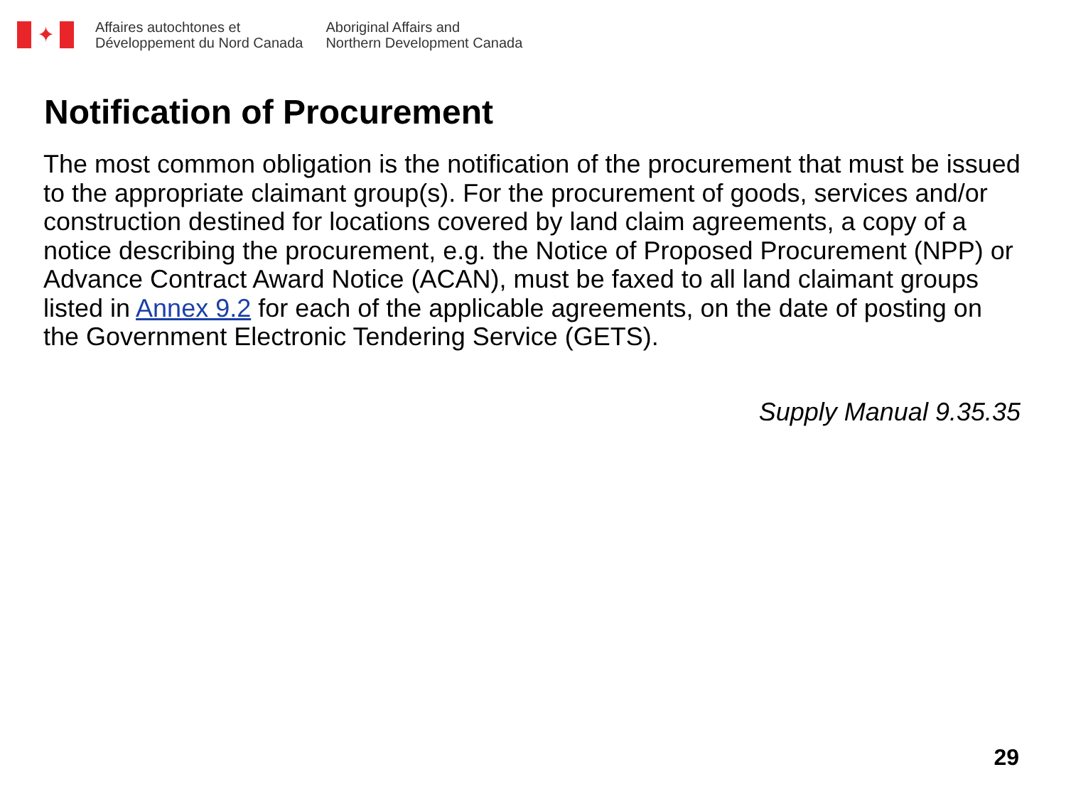✦
Affaires autochtones et
Développement du Nord Canada
Aboriginal Affairs and
Northern Development Canada
Notification of Procurement
The most common obligation is the notification of the procurement that must be issued to the appropriate claimant group(s). For the procurement of goods, services and/or construction destined for locations covered by land claim agreements, a copy of a notice describing the procurement, e.g. the Notice of Proposed Procurement (NPP) or Advance Contract Award Notice (ACAN), must be faxed to all land claimant groups listed in Annex 9.2 for each of the applicable agreements, on the date of posting on the Government Electronic Tendering Service (GETS).
Supply Manual 9.35.35
29